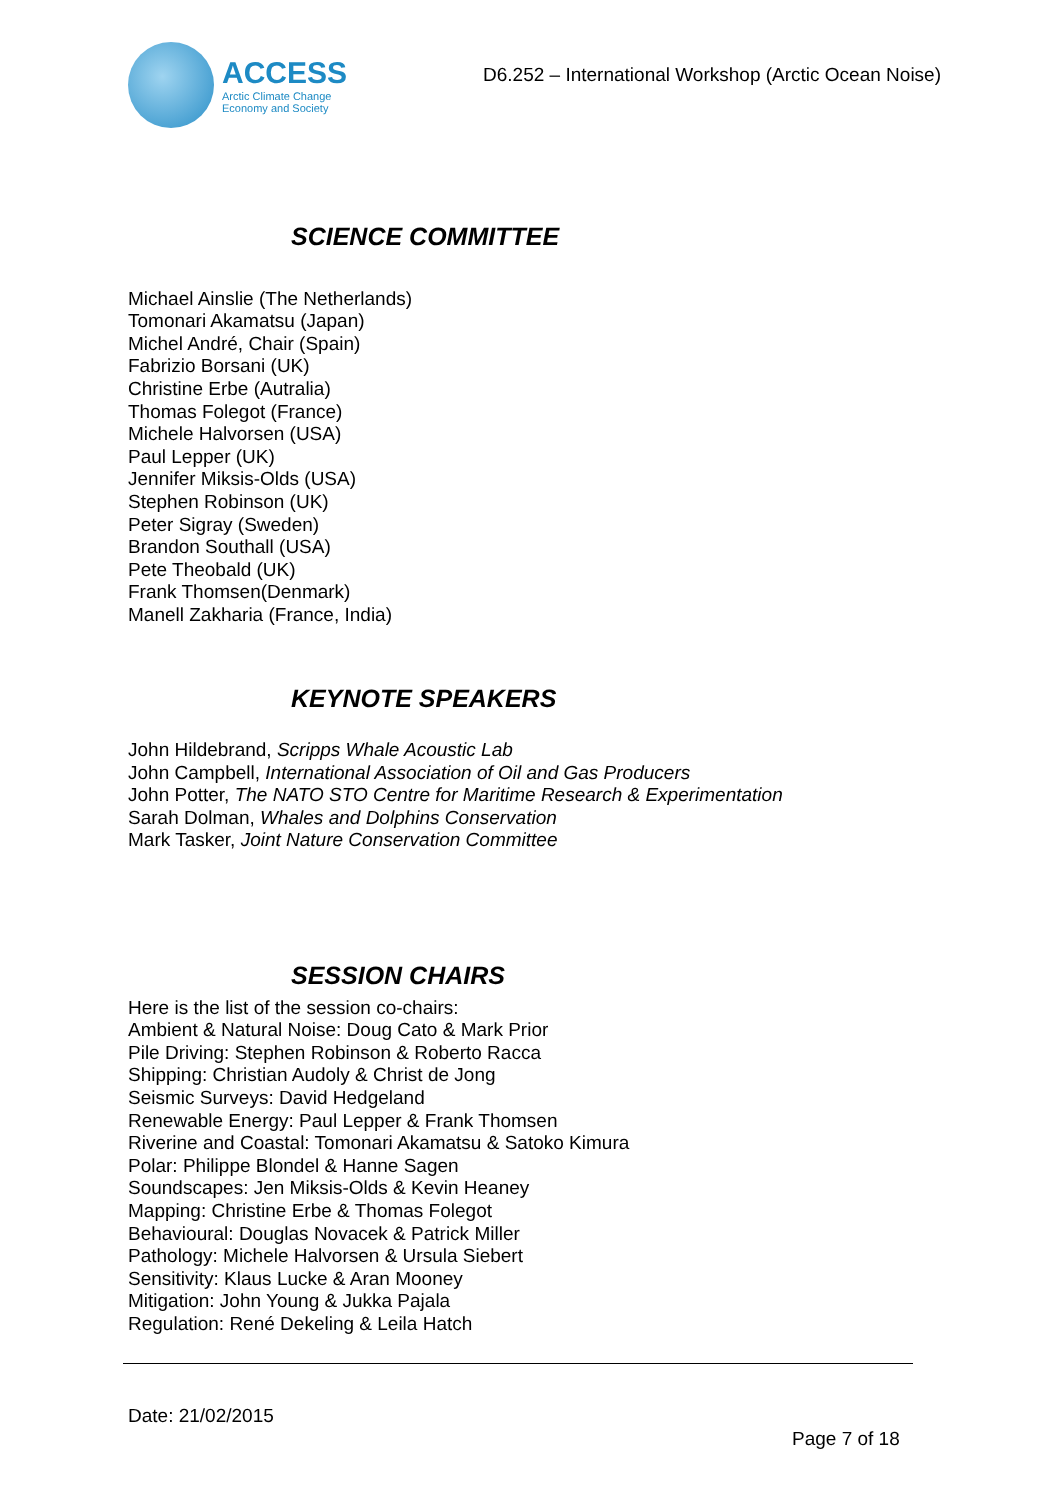ACCESS
Arctic Climate Change
Economy and Society
D6.252 – International Workshop (Arctic Ocean Noise)
SCIENCE COMMITTEE
Michael Ainslie (The Netherlands)
Tomonari Akamatsu (Japan)
Michel André, Chair (Spain)
Fabrizio Borsani (UK)
Christine Erbe (Autralia)
Thomas Folegot (France)
Michele Halvorsen (USA)
Paul Lepper (UK)
Jennifer Miksis-Olds (USA)
Stephen Robinson (UK)
Peter Sigray (Sweden)
Brandon Southall (USA)
Pete Theobald (UK)
Frank Thomsen(Denmark)
Manell Zakharia (France, India)
KEYNOTE SPEAKERS
John Hildebrand, Scripps Whale Acoustic Lab
John Campbell, International Association of Oil and Gas Producers
John Potter, The NATO STO Centre for Maritime Research & Experimentation
Sarah Dolman, Whales and Dolphins Conservation
Mark Tasker, Joint Nature Conservation Committee
SESSION CHAIRS
Here is the list of the session co-chairs:
Ambient & Natural Noise: Doug Cato & Mark Prior
Pile Driving: Stephen Robinson & Roberto Racca
Shipping: Christian Audoly & Christ de Jong
Seismic Surveys: David Hedgeland
Renewable Energy: Paul Lepper & Frank Thomsen
Riverine and Coastal: Tomonari Akamatsu & Satoko Kimura
Polar: Philippe Blondel & Hanne Sagen
Soundscapes: Jen Miksis-Olds & Kevin Heaney
Mapping: Christine Erbe & Thomas Folegot
Behavioural: Douglas Novacek & Patrick Miller
Pathology: Michele Halvorsen & Ursula Siebert
Sensitivity: Klaus Lucke & Aran Mooney
Mitigation: John Young & Jukka Pajala
Regulation: René Dekeling & Leila Hatch
Date: 21/02/2015
Page 7 of 18